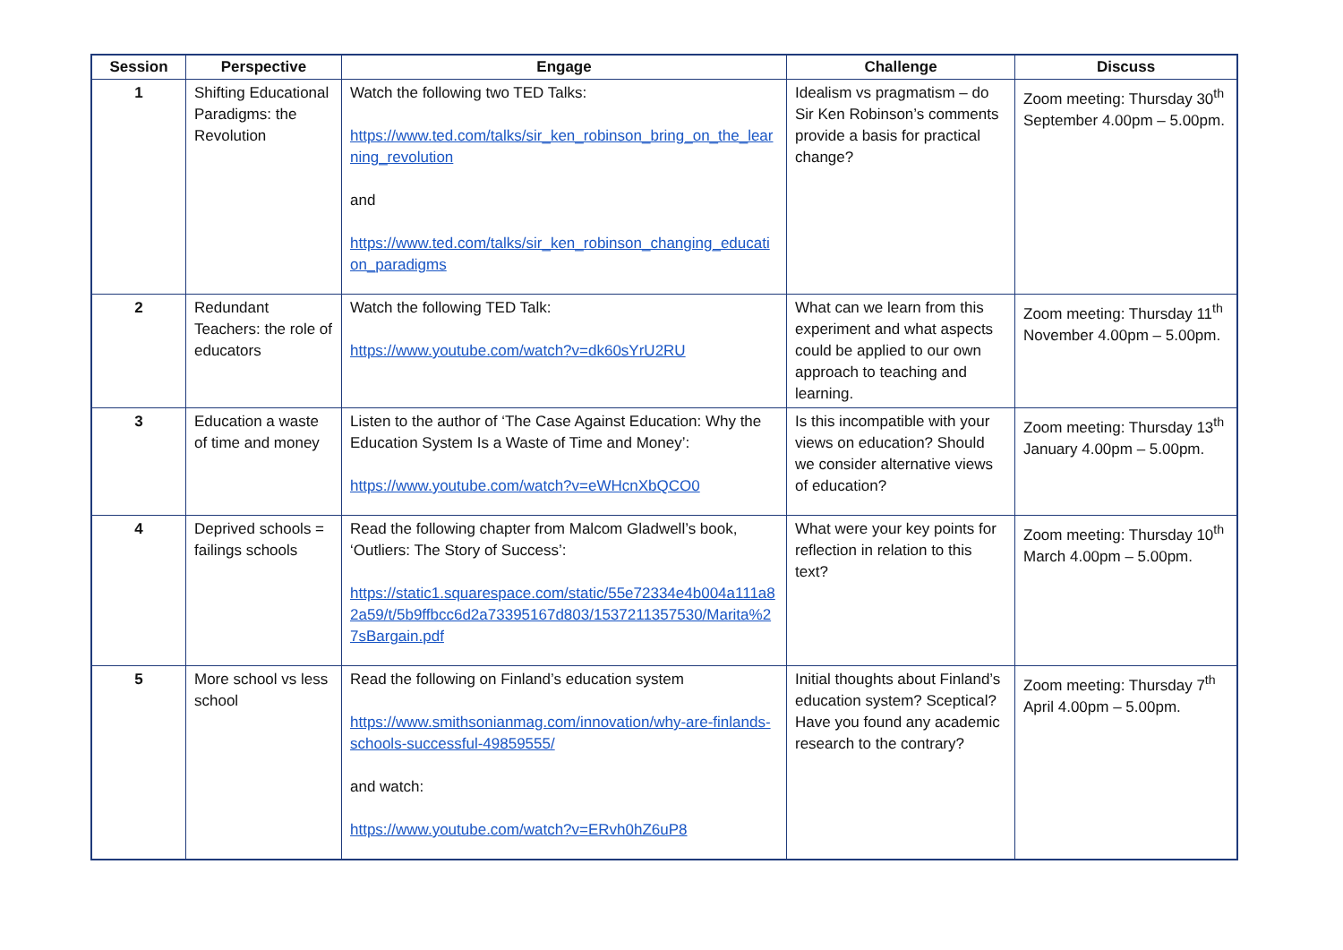| Session | Perspective | Engage | Challenge | Discuss |
| --- | --- | --- | --- | --- |
| 1 | Shifting Educational Paradigms: the Revolution | Watch the following two TED Talks: https://www.ted.com/talks/sir_ken_robinson_bring_on_the_learning_revolution and https://www.ted.com/talks/sir_ken_robinson_changing_education_paradigms | Idealism vs pragmatism – do Sir Ken Robinson’s comments provide a basis for practical change? | Zoom meeting: Thursday 30<sup>th</sup> September 4.00pm – 5.00pm. |
| 2 | Redundant Teachers: the role of educators | Watch the following TED Talk: https://www.youtube.com/watch?v=dk60sYrU2RU | What can we learn from this experiment and what aspects could be applied to our own approach to teaching and learning. | Zoom meeting: Thursday 11<sup>th</sup> November 4.00pm – 5.00pm. |
| 3 | Education a waste of time and money | Listen to the author of ‘The Case Against Education: Why the Education System Is a Waste of Time and Money’: https://www.youtube.com/watch?v=eWHcnXbQCO0 | Is this incompatible with your views on education? Should we consider alternative views of education? | Zoom meeting: Thursday 13<sup>th</sup> January 4.00pm – 5.00pm. |
| 4 | Deprived schools = failings schools | Read the following chapter from Malcom Gladwell’s book, ‘Outliers: The Story of Success’: https://static1.squarespace.com/static/55e72334e4b004a111a82a59/t/5b9ffbcc6d2a73395167d803/1537211357530/Marita%27sBargain.pdf | What were your key points for reflection in relation to this text? | Zoom meeting: Thursday 10<sup>th</sup> March 4.00pm – 5.00pm. |
| 5 | More school vs less school | Read the following on Finland’s education system https://www.smithsonianmag.com/innovation/why-are-finlands-schools-successful-49859555/ and watch: https://www.youtube.com/watch?v=ERvh0hZ6uP8 | Initial thoughts about Finland’s education system? Sceptical? Have you found any academic research to the contrary? | Zoom meeting: Thursday 7<sup>th</sup> April 4.00pm – 5.00pm. |